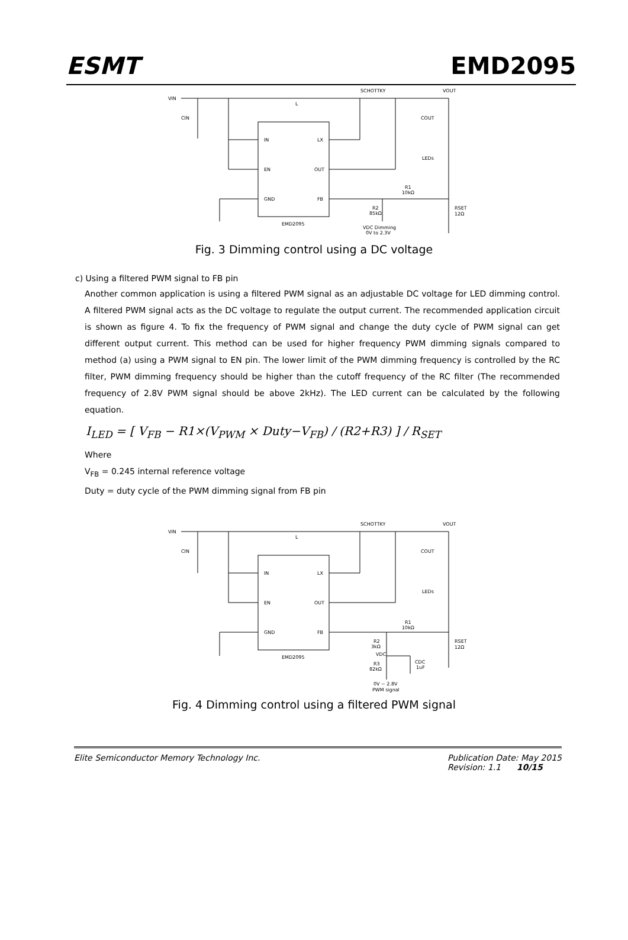ESMT EMD2095
VIN
CIN
L
SCHOTTKY
VOUT
COUT
LEDs
IN
LX
EN
OUT
GND
FB
EMD2095
R1
10kΩ
R2
85kΩ
RSET
12Ω
VDC Dimming
0V to 2.3V
Fig. 3 Dimming control using a DC voltage
c) Using a filtered PWM signal to FB pin
Another common application is using a filtered PWM signal as an adjustable DC voltage for LED dimming control. A filtered PWM signal acts as the DC voltage to regulate the output current. The recommended application circuit is shown as figure 4. To fix the frequency of PWM signal and change the duty cycle of PWM signal can get different output current. This method can be used for higher frequency PWM dimming signals compared to method (a) using a PWM signal to EN pin. The lower limit of the PWM dimming frequency is controlled by the RC filter, PWM dimming frequency should be higher than the cutoff frequency of the RC filter (The recommended frequency of 2.8V PWM signal should be above 2kHz). The LED current can be calculated by the following equation.
I<sub>LED</sub> = [ V<sub>FB</sub> − R1×(V<sub>PWM</sub> × Duty−V<sub>FB</sub>) / (R2+R3) ] / R<sub>SET</sub>
Where
V<sub>FB</sub> = 0.245 internal reference voltage
Duty = duty cycle of the PWM dimming signal from FB pin
VIN
CIN
L
SCHOTTKY
VOUT
COUT
LEDs
IN
LX
EN
OUT
GND
FB
EMD2095
R1
10kΩ
R2
3kΩ
VDC
R3
82kΩ
CDC
1uF
RSET
12Ω
0V ~ 2.8V
PWM signal
Fig. 4 Dimming control using a filtered PWM signal
Elite Semiconductor Memory Technology Inc. Publication Date: May 2015
Revision: 1.1 10/15